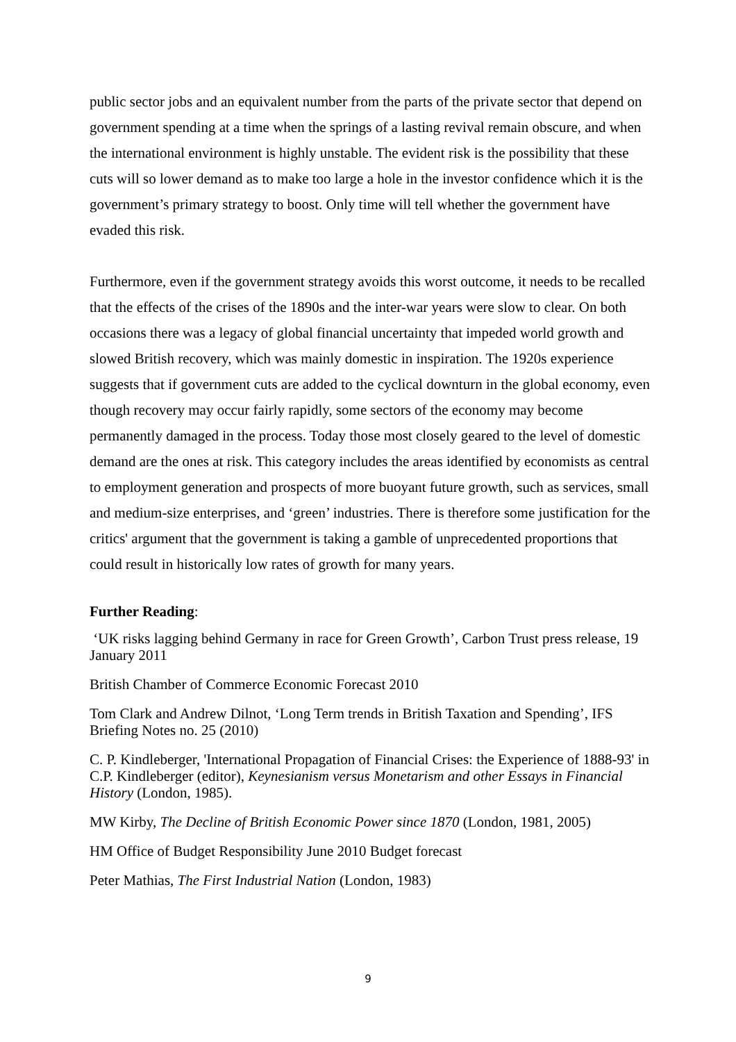public sector jobs and an equivalent number from the parts of the private sector that depend on government spending at a time when the springs of a lasting revival remain obscure, and when the international environment is highly unstable. The evident risk is the possibility that these cuts will so lower demand as to make too large a hole in the investor confidence which it is the government’s primary strategy to boost. Only time will tell whether the government have evaded this risk.
Furthermore, even if the government strategy avoids this worst outcome, it needs to be recalled that the effects of the crises of the 1890s and the inter-war years were slow to clear. On both occasions there was a legacy of global financial uncertainty that impeded world growth and slowed British recovery, which was mainly domestic in inspiration. The 1920s experience suggests that if government cuts are added to the cyclical downturn in the global economy, even though recovery may occur fairly rapidly, some sectors of the economy may become permanently damaged in the process. Today those most closely geared to the level of domestic demand are the ones at risk. This category includes the areas identified by economists as central to employment generation and prospects of more buoyant future growth, such as services, small and medium-size enterprises, and ‘green’ industries. There is therefore some justification for the critics' argument that the government is taking a gamble of unprecedented proportions that could result in historically low rates of growth for many years.
Further Reading:
‘UK risks lagging behind Germany in race for Green Growth’, Carbon Trust press release, 19 January 2011
British Chamber of Commerce Economic Forecast 2010
Tom Clark and Andrew Dilnot, ‘Long Term trends in British Taxation and Spending’, IFS Briefing Notes no. 25 (2010)
C. P. Kindleberger, 'International Propagation of Financial Crises: the Experience of 1888-93' in C.P. Kindleberger (editor), Keynesianism versus Monetarism and other Essays in Financial History (London, 1985).
MW Kirby, The Decline of British Economic Power since 1870 (London, 1981, 2005)
HM Office of Budget Responsibility June 2010 Budget forecast
Peter Mathias, The First Industrial Nation (London, 1983)
9